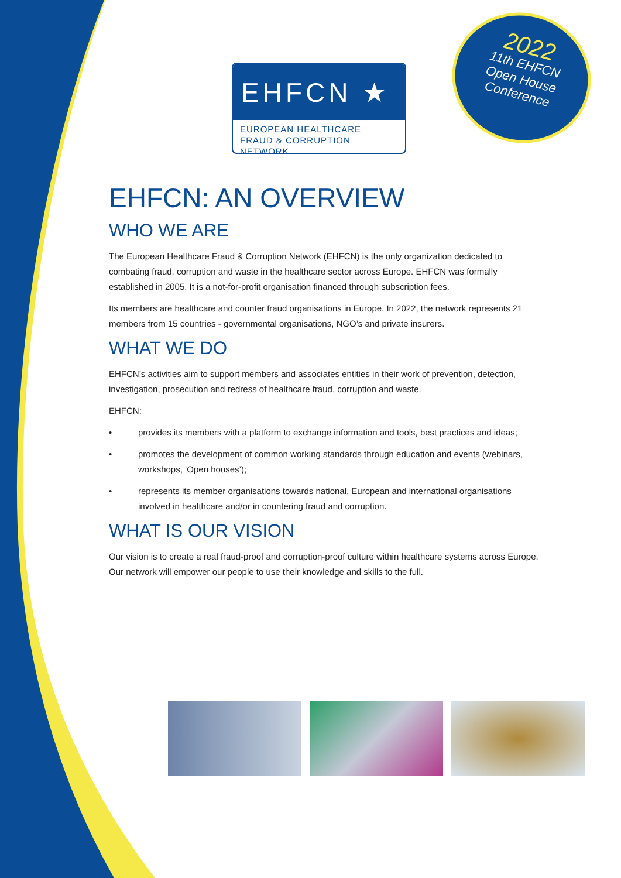EHFCN ★
EUROPEAN HEALTHCARE
FRAUD & CORRUPTION NETWORK
2022
11th EHFCN
Open House
Conference
EHFCN: AN OVERVIEW
WHO WE ARE
The European Healthcare Fraud & Corruption Network (EHFCN) is the only organization dedicated to combating fraud, corruption and waste in the healthcare sector across Europe. EHFCN was formally established in 2005. It is a not-for-profit organisation financed through subscription fees.
Its members are healthcare and counter fraud organisations in Europe. In 2022, the network represents 21 members from 15 countries - governmental organisations, NGO’s and private insurers.
WHAT WE DO
EHFCN’s activities aim to support members and associates entities in their work of prevention, detection, investigation, prosecution and redress of healthcare fraud, corruption and waste.
EHFCN:
• provides its members with a platform to exchange information and tools, best practices and ideas;
• promotes the development of common working standards through education and events (webinars, workshops, ‘Open houses’);
• represents its member organisations towards national, European and international organisations involved in healthcare and/or in countering fraud and corruption.
WHAT IS OUR VISION
Our vision is to create a real fraud-proof and corruption-proof culture within healthcare systems across Europe. Our network will empower our people to use their knowledge and skills to the full.